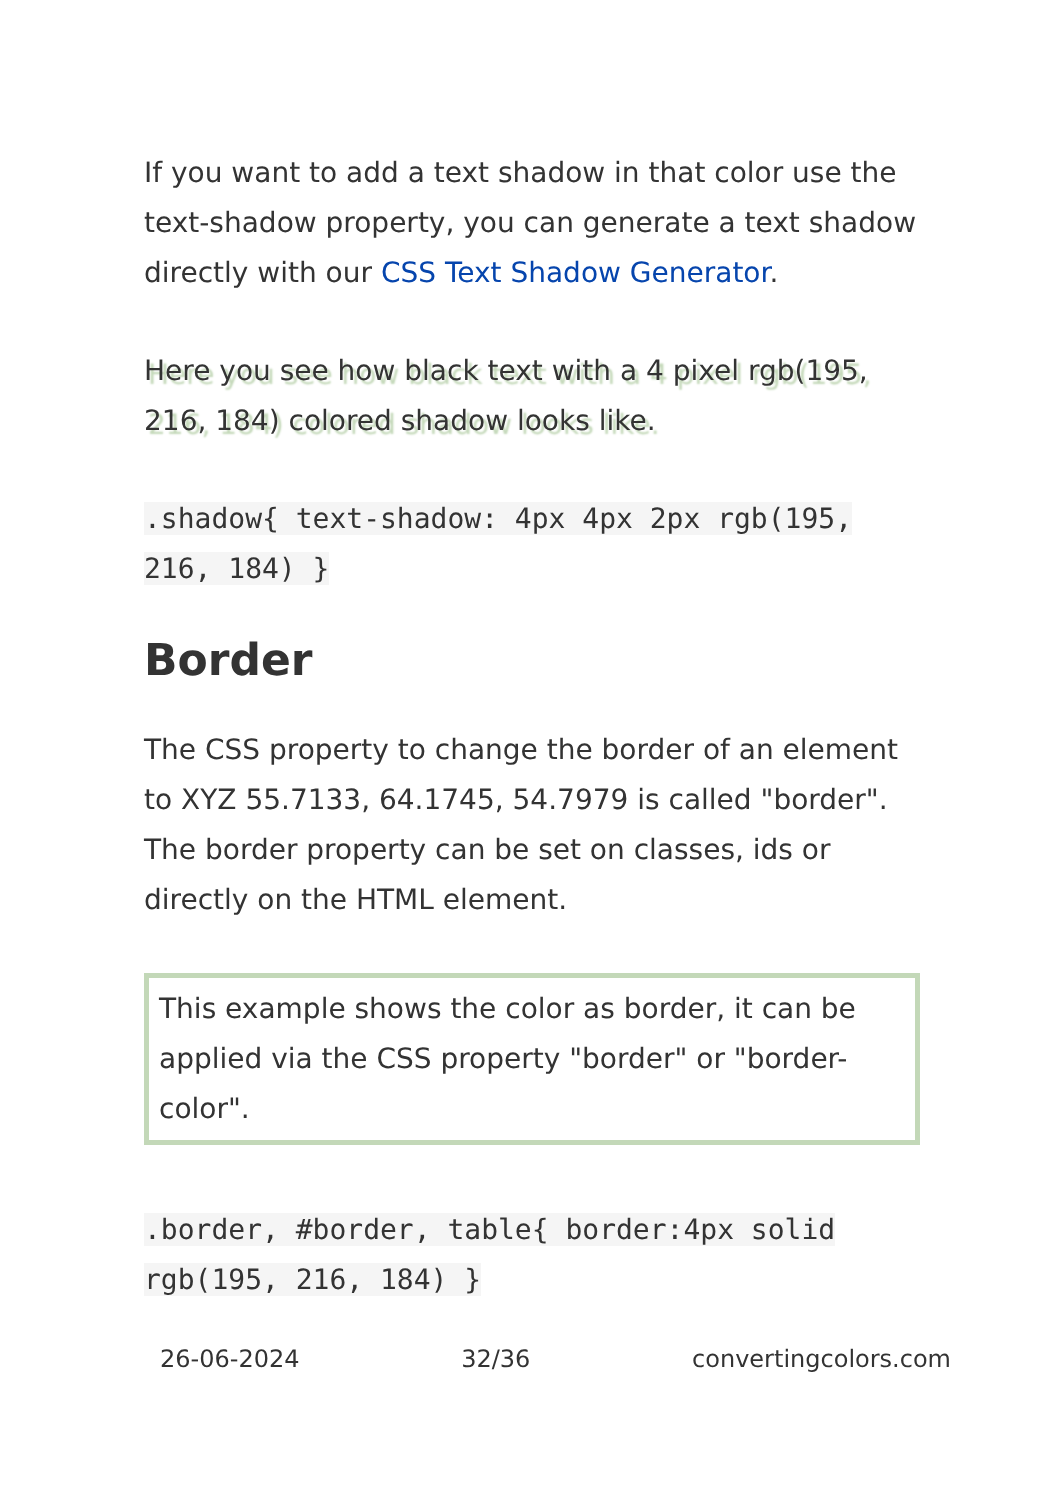If you want to add a text shadow in that color use the text-shadow property, you can generate a text shadow directly with our CSS Text Shadow Generator.
Here you see how black text with a 4 pixel rgb(195, 216, 184) colored shadow looks like.
.shadow{ text-shadow: 4px 4px 2px rgb(195, 216, 184) }
Border
The CSS property to change the border of an element to XYZ 55.7133, 64.1745, 54.7979 is called "border". The border property can be set on classes, ids or directly on the HTML element.
This example shows the color as border, it can be applied via the CSS property "border" or "border-color".
.border, #border, table{ border:4px solid rgb(195, 216, 184) }
26-06-2024 32/36 convertingcolors.com